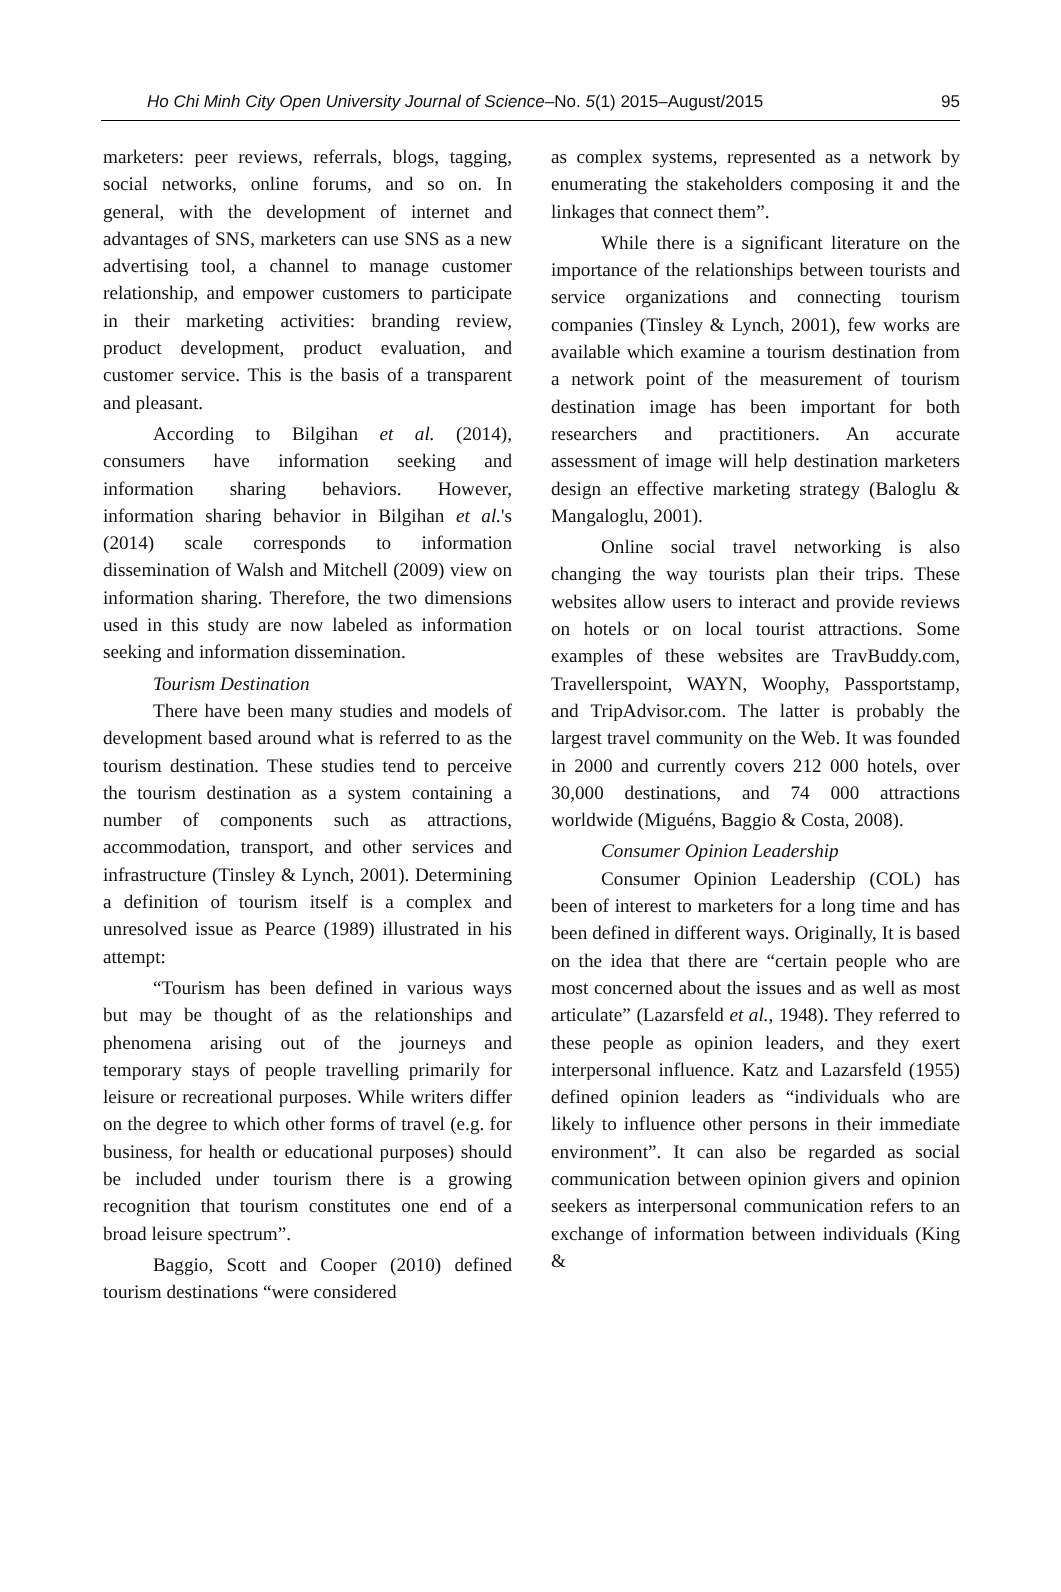Ho Chi Minh City Open University Journal of Science–No. 5(1) 2015–August/2015 95
marketers: peer reviews, referrals, blogs, tagging, social networks, online forums, and so on. In general, with the development of internet and advantages of SNS, marketers can use SNS as a new advertising tool, a channel to manage customer relationship, and empower customers to participate in their marketing activities: branding review, product development, product evaluation, and customer service. This is the basis of a transparent and pleasant.
According to Bilgihan et al. (2014), consumers have information seeking and information sharing behaviors. However, information sharing behavior in Bilgihan et al.'s (2014) scale corresponds to information dissemination of Walsh and Mitchell (2009) view on information sharing. Therefore, the two dimensions used in this study are now labeled as information seeking and information dissemination.
Tourism Destination
There have been many studies and models of development based around what is referred to as the tourism destination. These studies tend to perceive the tourism destination as a system containing a number of components such as attractions, accommodation, transport, and other services and infrastructure (Tinsley & Lynch, 2001). Determining a definition of tourism itself is a complex and unresolved issue as Pearce (1989) illustrated in his attempt:
“Tourism has been defined in various ways but may be thought of as the relationships and phenomena arising out of the journeys and temporary stays of people travelling primarily for leisure or recreational purposes. While writers differ on the degree to which other forms of travel (e.g. for business, for health or educational purposes) should be included under tourism there is a growing recognition that tourism constitutes one end of a broad leisure spectrum”.
Baggio, Scott and Cooper (2010) defined tourism destinations “were considered
as complex systems, represented as a network by enumerating the stakeholders composing it and the linkages that connect them”.
While there is a significant literature on the importance of the relationships between tourists and service organizations and connecting tourism companies (Tinsley & Lynch, 2001), few works are available which examine a tourism destination from a network point of the measurement of tourism destination image has been important for both researchers and practitioners. An accurate assessment of image will help destination marketers design an effective marketing strategy (Baloglu & Mangaloglu, 2001).
Online social travel networking is also changing the way tourists plan their trips. These websites allow users to interact and provide reviews on hotels or on local tourist attractions. Some examples of these websites are TravBuddy.com, Travellerspoint, WAYN, Woophy, Passportstamp, and TripAdvisor.com. The latter is probably the largest travel community on the Web. It was founded in 2000 and currently covers 212 000 hotels, over 30,000 destinations, and 74 000 attractions worldwide (Miguéns, Baggio & Costa, 2008).
Consumer Opinion Leadership
Consumer Opinion Leadership (COL) has been of interest to marketers for a long time and has been defined in different ways. Originally, It is based on the idea that there are “certain people who are most concerned about the issues and as well as most articulate” (Lazarsfeld et al., 1948). They referred to these people as opinion leaders, and they exert interpersonal influence. Katz and Lazarsfeld (1955) defined opinion leaders as “individuals who are likely to influence other persons in their immediate environment”. It can also be regarded as social communication between opinion givers and opinion seekers as interpersonal communication refers to an exchange of information between individuals (King &